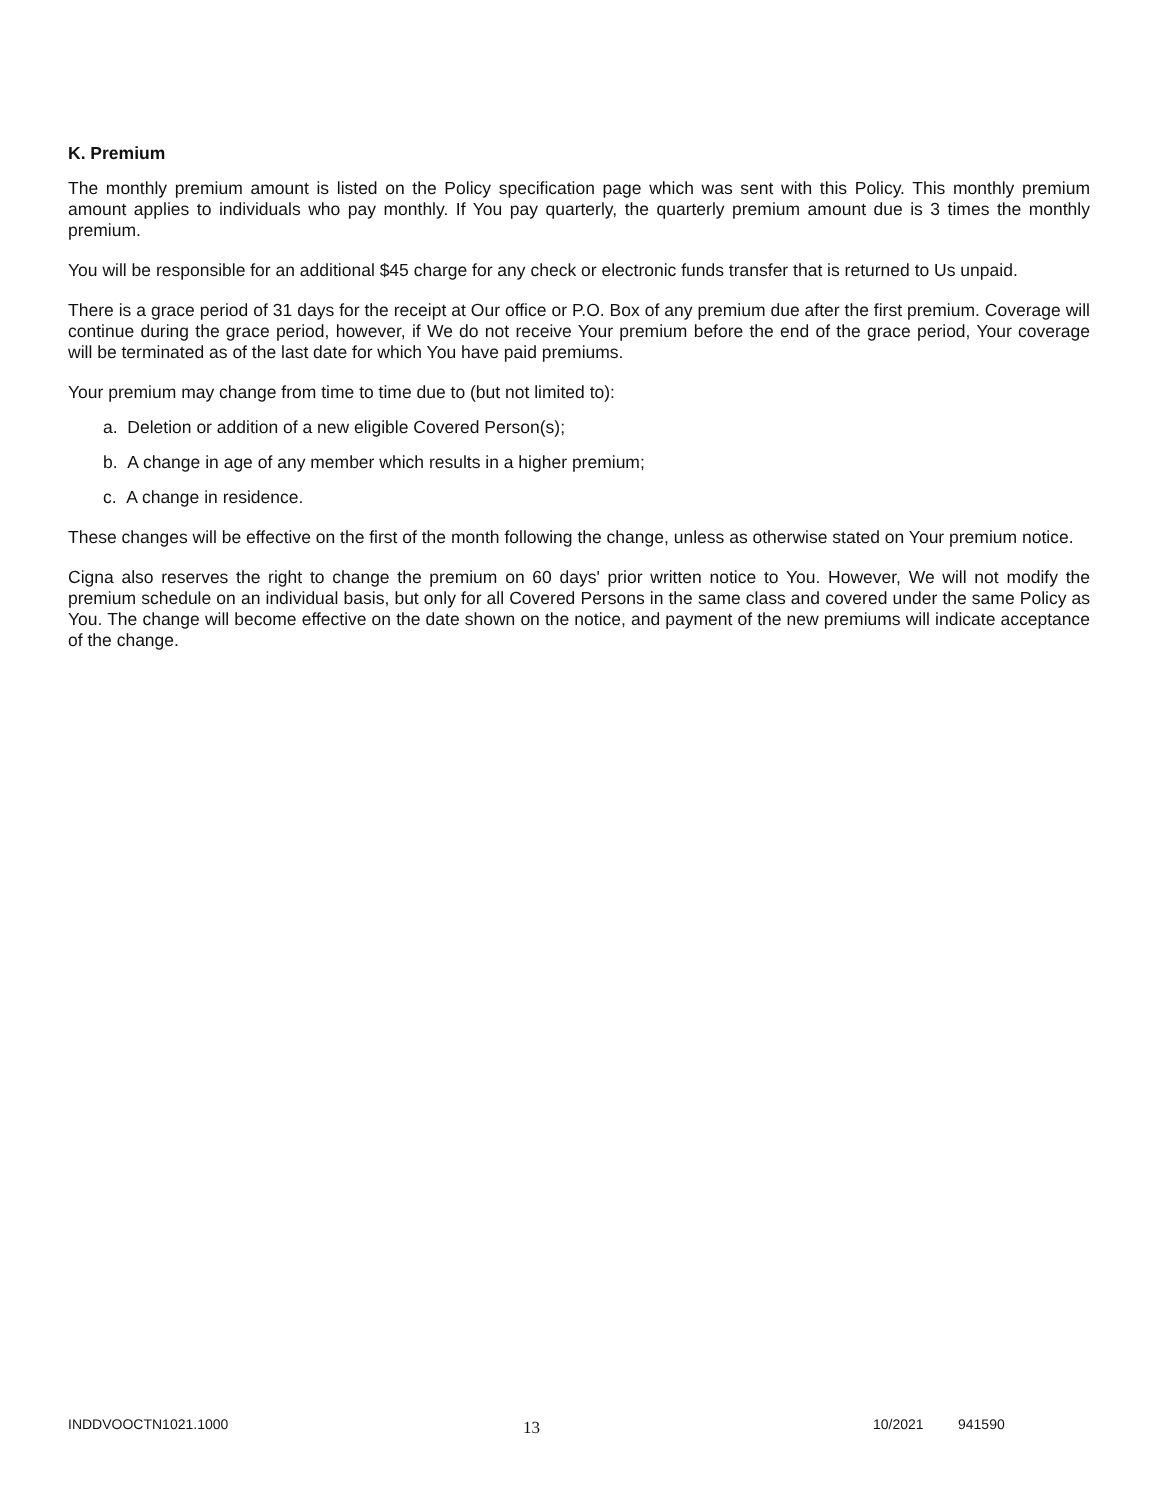K. Premium
The monthly premium amount is listed on the Policy specification page which was sent with this Policy. This monthly premium amount applies to individuals who pay monthly. If You pay quarterly, the quarterly premium amount due is 3 times the monthly premium.
You will be responsible for an additional $45 charge for any check or electronic funds transfer that is returned to Us unpaid.
There is a grace period of 31 days for the receipt at Our office or P.O. Box of any premium due after the first premium. Coverage will continue during the grace period, however, if We do not receive Your premium before the end of the grace period, Your coverage will be terminated as of the last date for which You have paid premiums.
Your premium may change from time to time due to (but not limited to):
a. Deletion or addition of a new eligible Covered Person(s);
b. A change in age of any member which results in a higher premium;
c. A change in residence.
These changes will be effective on the first of the month following the change, unless as otherwise stated on Your premium notice.
Cigna also reserves the right to change the premium on 60 days' prior written notice to You. However, We will not modify the premium schedule on an individual basis, but only for all Covered Persons in the same class and covered under the same Policy as You. The change will become effective on the date shown on the notice, and payment of the new premiums will indicate acceptance of the change.
INDDVOOCTN1021.1000 13 10/2021 941590